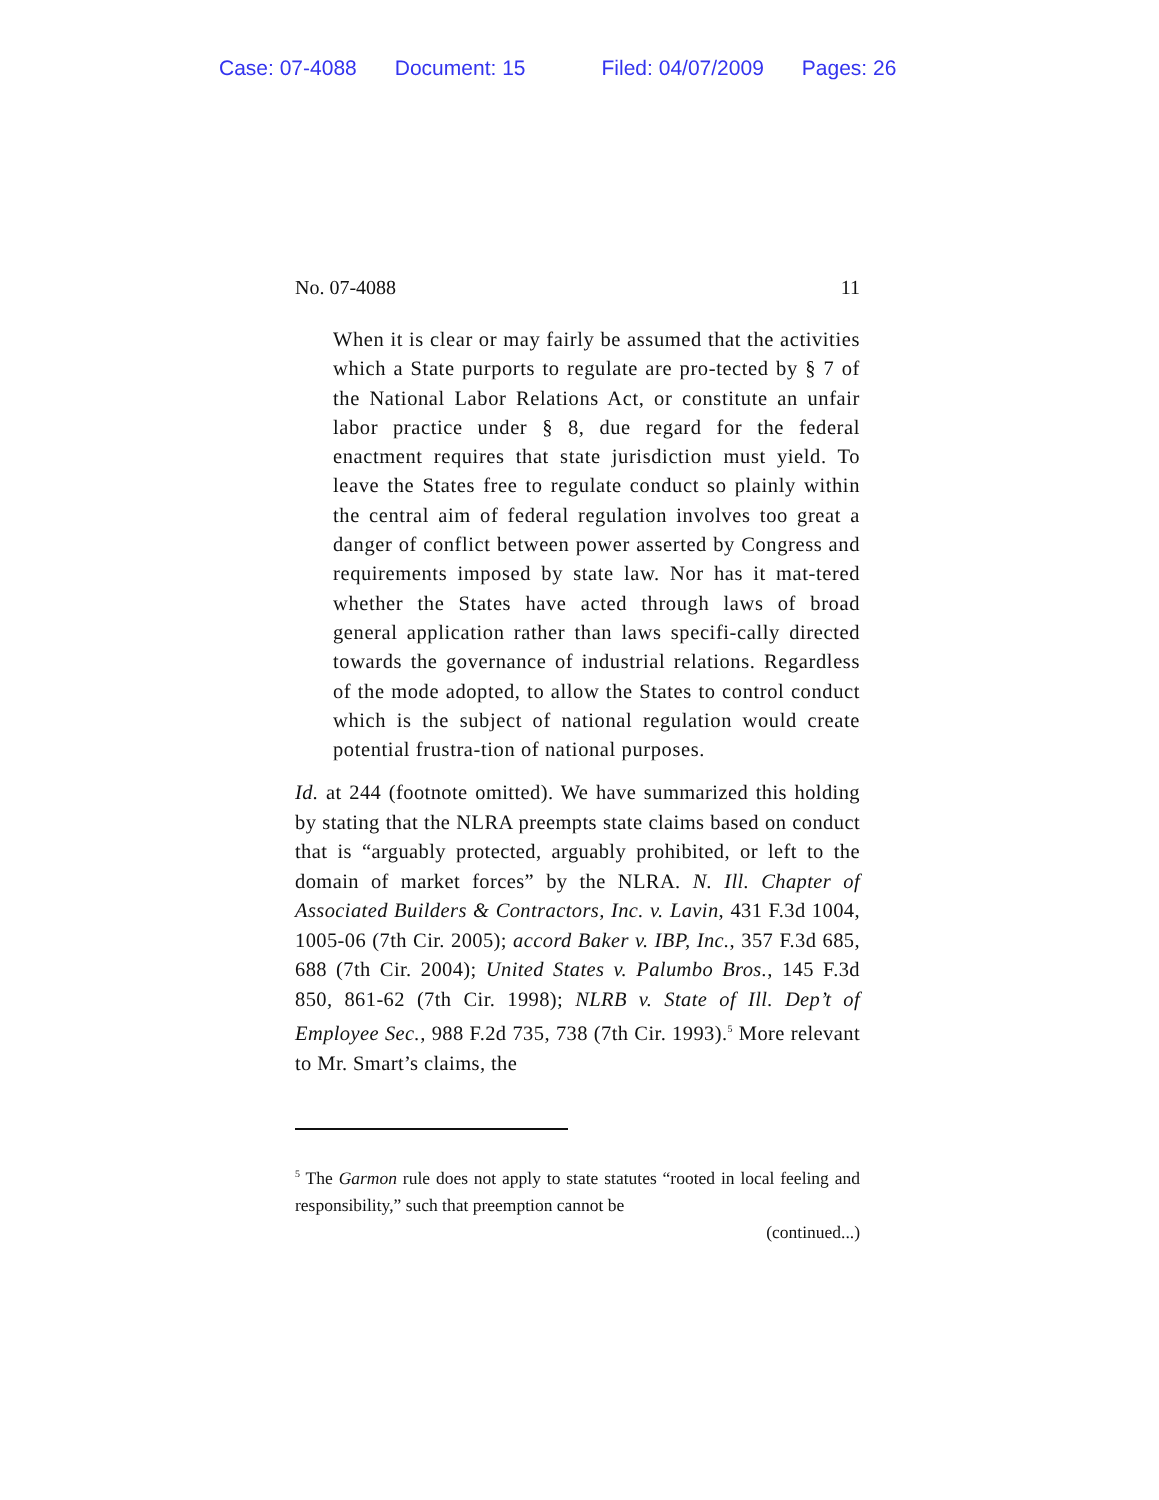Case: 07-4088 Document: 15 Filed: 04/07/2009 Pages: 26
No. 07-4088 11
When it is clear or may fairly be assumed that the activities which a State purports to regulate are pro-tected by § 7 of the National Labor Relations Act, or constitute an unfair labor practice under § 8, due regard for the federal enactment requires that state jurisdiction must yield. To leave the States free to regulate conduct so plainly within the central aim of federal regulation involves too great a danger of conflict between power asserted by Congress and requirements imposed by state law. Nor has it mat-tered whether the States have acted through laws of broad general application rather than laws specifi-cally directed towards the governance of industrial relations. Regardless of the mode adopted, to allow the States to control conduct which is the subject of national regulation would create potential frustra-tion of national purposes.
Id. at 244 (footnote omitted). We have summarized this holding by stating that the NLRA preempts state claims based on conduct that is “arguably protected, arguably prohibited, or left to the domain of market forces” by the NLRA. N. Ill. Chapter of Associated Builders & Contractors, Inc. v. Lavin, 431 F.3d 1004, 1005-06 (7th Cir. 2005); accord Baker v. IBP, Inc., 357 F.3d 685, 688 (7th Cir. 2004); United States v. Palumbo Bros., 145 F.3d 850, 861-62 (7th Cir. 1998); NLRB v. State of Ill. Dep’t of Employee Sec., 988 F.2d 735, 738 (7th Cir. 1993).<sup>5</sup> More relevant to Mr. Smart’s claims, the
<sup>5</sup> The Garmon rule does not apply to state statutes “rooted in local feeling and responsibility,” such that preemption cannot be
(continued...)